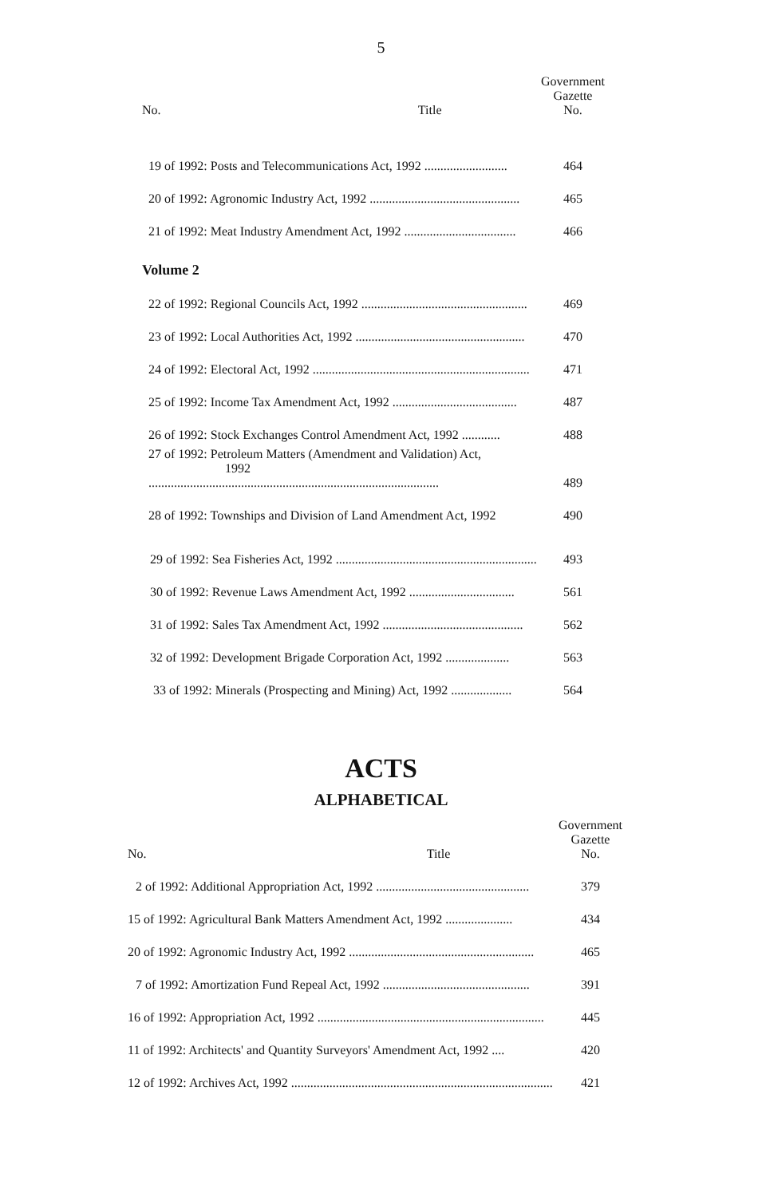5
| No. | Title | Government Gazette No. |
| --- | --- | --- |
| 19 of 1992: Posts and Telecommunications Act, 1992 .......................... | | 464 |
| 20 of 1992: Agronomic Industry Act, 1992 ............................................... | | 465 |
| 21 of 1992: Meat Industry Amendment Act, 1992 ................................... | | 466 |
| Volume 2 | | |
| 22 of 1992: Regional Councils Act, 1992 .................................................... | | 469 |
| 23 of 1992: Local Authorities Act, 1992 ..................................................... | | 470 |
| 24 of 1992: Electoral Act, 1992 .................................................................... | | 471 |
| 25 of 1992: Income Tax Amendment Act, 1992 ....................................... | | 487 |
| 26 of 1992: Stock Exchanges Control Amendment Act, 1992 ............ | | 488 |
| 27 of 1992: Petroleum Matters (Amendment and Validation) Act, 1992 ........................................................................................... | | 489 |
| 28 of 1992: Townships and Division of Land Amendment Act, 1992 | | 490 |
| 29 of 1992: Sea Fisheries Act, 1992 ............................................................... | | 493 |
| 30 of 1992: Revenue Laws Amendment Act, 1992 ................................. | | 561 |
| 31 of 1992: Sales Tax Amendment Act, 1992 ............................................ | | 562 |
| 32 of 1992: Development Brigade Corporation Act, 1992 .................... | | 563 |
| 33 of 1992: Minerals (Prospecting and Mining) Act, 1992 ................... | | 564 |
ACTS
ALPHABETICAL
| No. | Title | Government Gazette No. |
| --- | --- | --- |
| 2 of 1992: Additional Appropriation Act, 1992 ................................................ | | 379 |
| 15 of 1992: Agricultural Bank Matters Amendment Act, 1992 ..................... | | 434 |
| 20 of 1992: Agronomic Industry Act, 1992 .......................................................... | | 465 |
| 7 of 1992: Amortization Fund Repeal Act, 1992 .............................................. | | 391 |
| 16 of 1992: Appropriation Act, 1992 ....................................................................... | | 445 |
| 11 of 1992: Architects' and Quantity Surveyors' Amendment Act, 1992 .... | | 420 |
| 12 of 1992: Archives Act, 1992 .................................................................................. | | 421 |